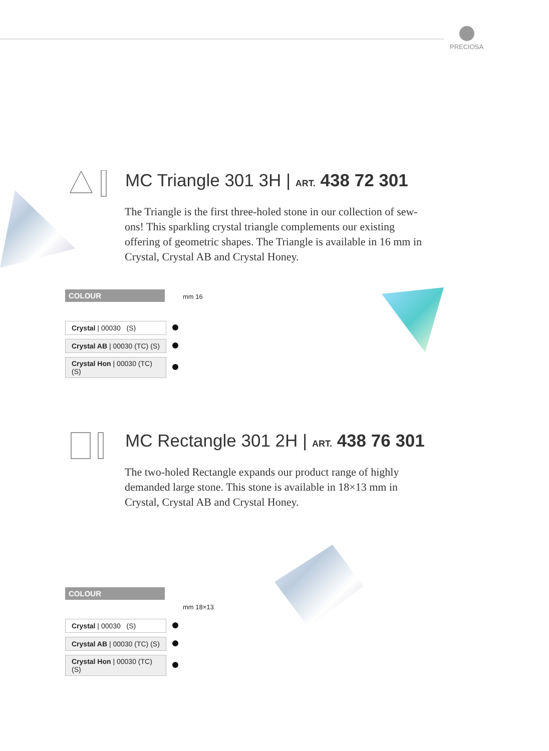PRECIOSA
MC Triangle 301 3H | ART. 438 72 301
The Triangle is the first three-holed stone in our collection of sew-ons! This sparkling crystal triangle complements our existing offering of geometric shapes. The Triangle is available in 16 mm in Crystal, Crystal AB and Crystal Honey.
mm 16
COLOUR
| Crystal / 00030 (S) | |
| Crystal AB / 00030 (TC) (S) | |
| Crystal Hon / 00030 (TC) (S) | |
MC Rectangle 301 2H | ART. 438 76 301
The two-holed Rectangle expands our product range of highly demanded large stone. This stone is available in 18×13 mm in Crystal, Crystal AB and Crystal Honey.
mm 18×13
COLOUR
| Crystal / 00030 (S) | |
| Crystal AB / 00030 (TC) (S) | |
| Crystal Hon / 00030 (TC) (S) | |